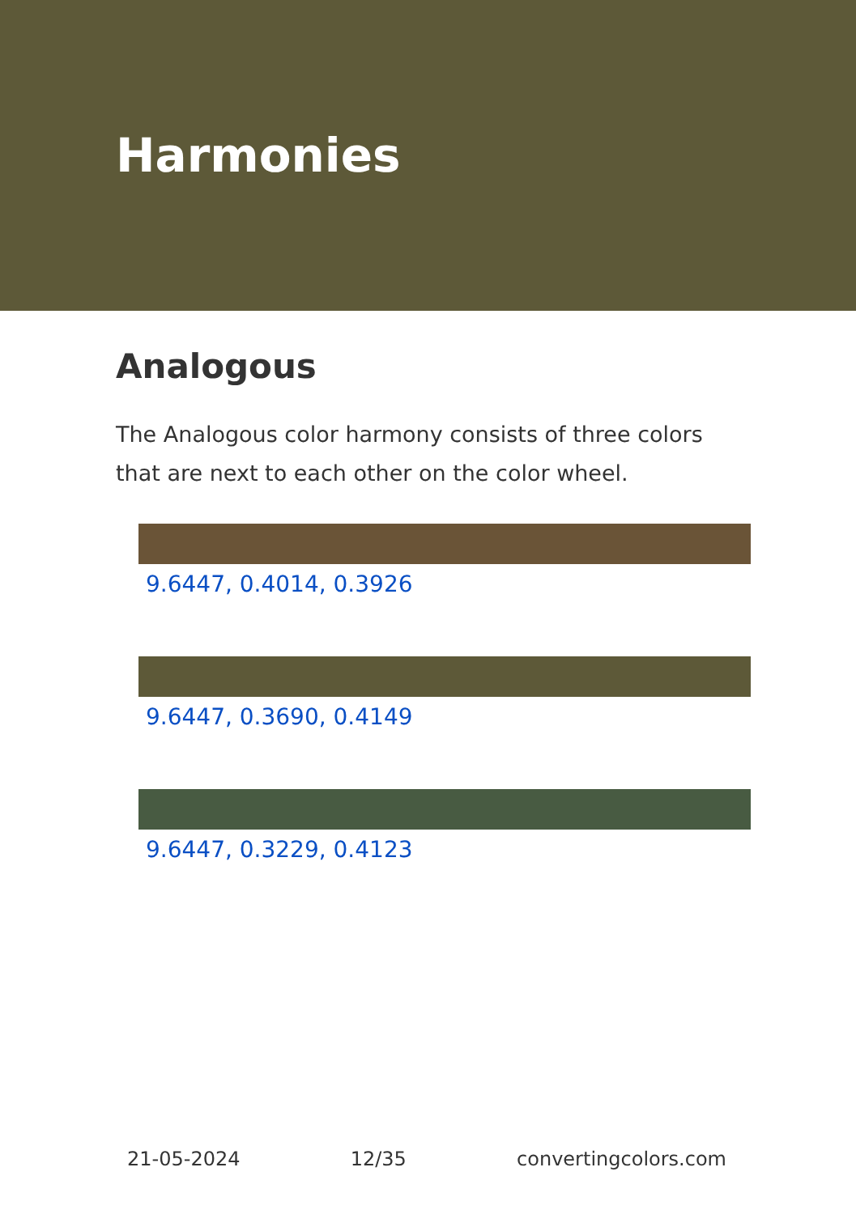Harmonies
Analogous
The Analogous color harmony consists of three colors that are next to each other on the color wheel.
9.6447, 0.4014, 0.3926
9.6447, 0.3690, 0.4149
9.6447, 0.3229, 0.4123
21-05-2024 12/35 convertingcolors.com